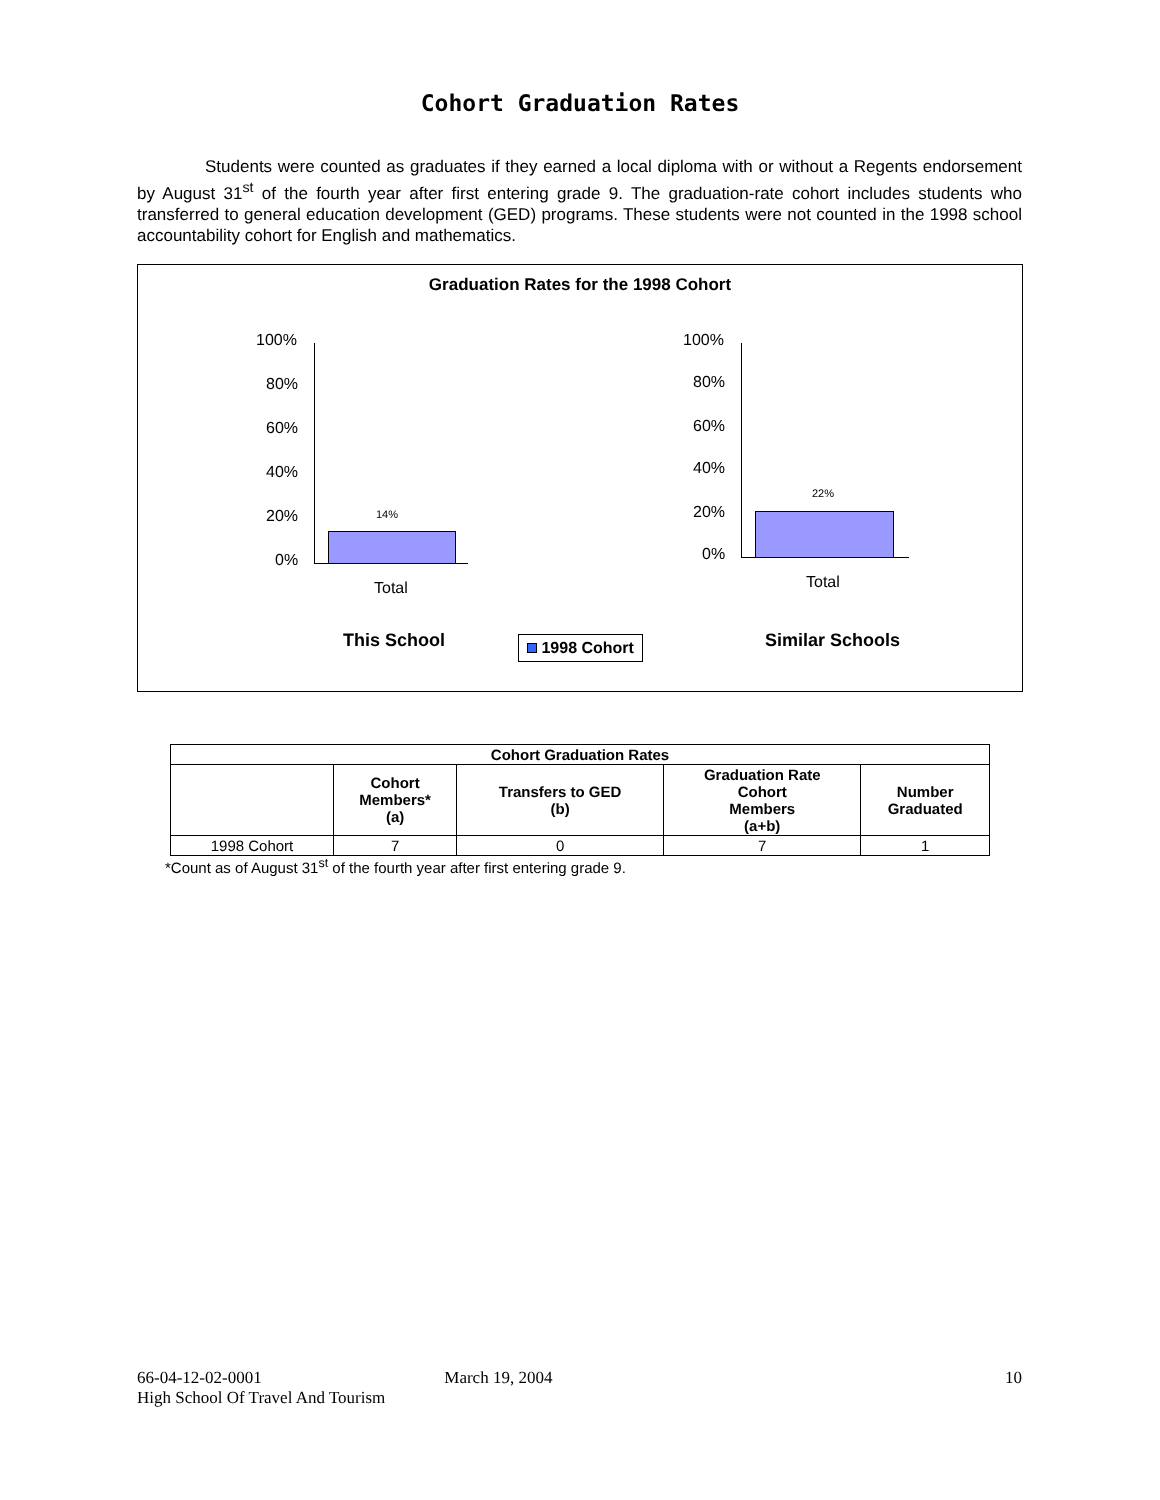Cohort Graduation Rates
Students were counted as graduates if they earned a local diploma with or without a Regents endorsement by August 31<sup>st</sup> of the fourth year after first entering grade 9. The graduation-rate cohort includes students who transferred to general education development (GED) programs. These students were not counted in the 1998 school accountability cohort for English and mathematics.
Graduation Rates for the 1998 Cohort
100%
80%
60%
40%
20%
0%
14%
Total
100%
80%
60%
40%
20%
0%
22%
Total
This School 1998 Cohort Similar Schools
| Cohort Graduation Rates | | | | |
| --- | --- | --- | --- | --- |
| | Cohort Members* (a) | Transfers to GED (b) | Graduation Rate Cohort Members (a+b) | Number Graduated |
| 1998 Cohort | 7 | 0 | 7 | 1 |
*Count as of August 31<sup>st</sup> of the fourth year after first entering grade 9.
66-04-12-02-0001 March 19, 2004 10
High School Of Travel And Tourism